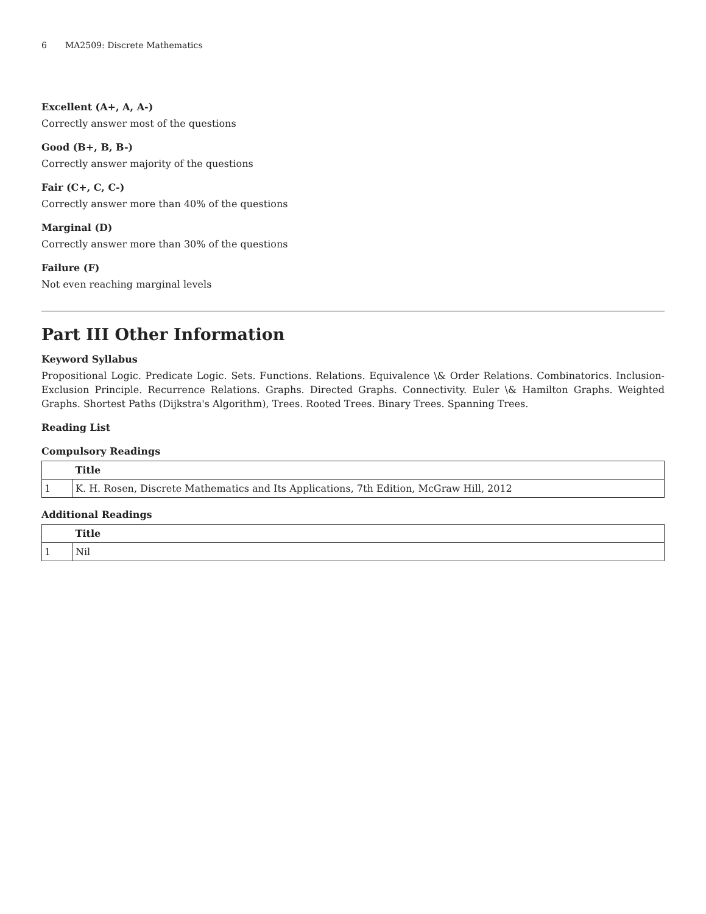6 MA2509: Discrete Mathematics
Excellent (A+, A, A-)
Correctly answer most of the questions
Good (B+, B, B-)
Correctly answer majority of the questions
Fair (C+, C, C-)
Correctly answer more than 40% of the questions
Marginal (D)
Correctly answer more than 30% of the questions
Failure (F)
Not even reaching marginal levels
Part III Other Information
Keyword Syllabus
Propositional Logic. Predicate Logic. Sets. Functions. Relations. Equivalence \& Order Relations. Combinatorics. Inclusion-Exclusion Principle. Recurrence Relations. Graphs. Directed Graphs. Connectivity. Euler \& Hamilton Graphs. Weighted Graphs. Shortest Paths (Dijkstra's Algorithm), Trees. Rooted Trees. Binary Trees. Spanning Trees.
Reading List
Compulsory Readings
| | Title |
| --- | --- |
| 1 | K. H. Rosen, Discrete Mathematics and Its Applications, 7th Edition, McGraw Hill, 2012 |
Additional Readings
| | Title |
| --- | --- |
| 1 | Nil |